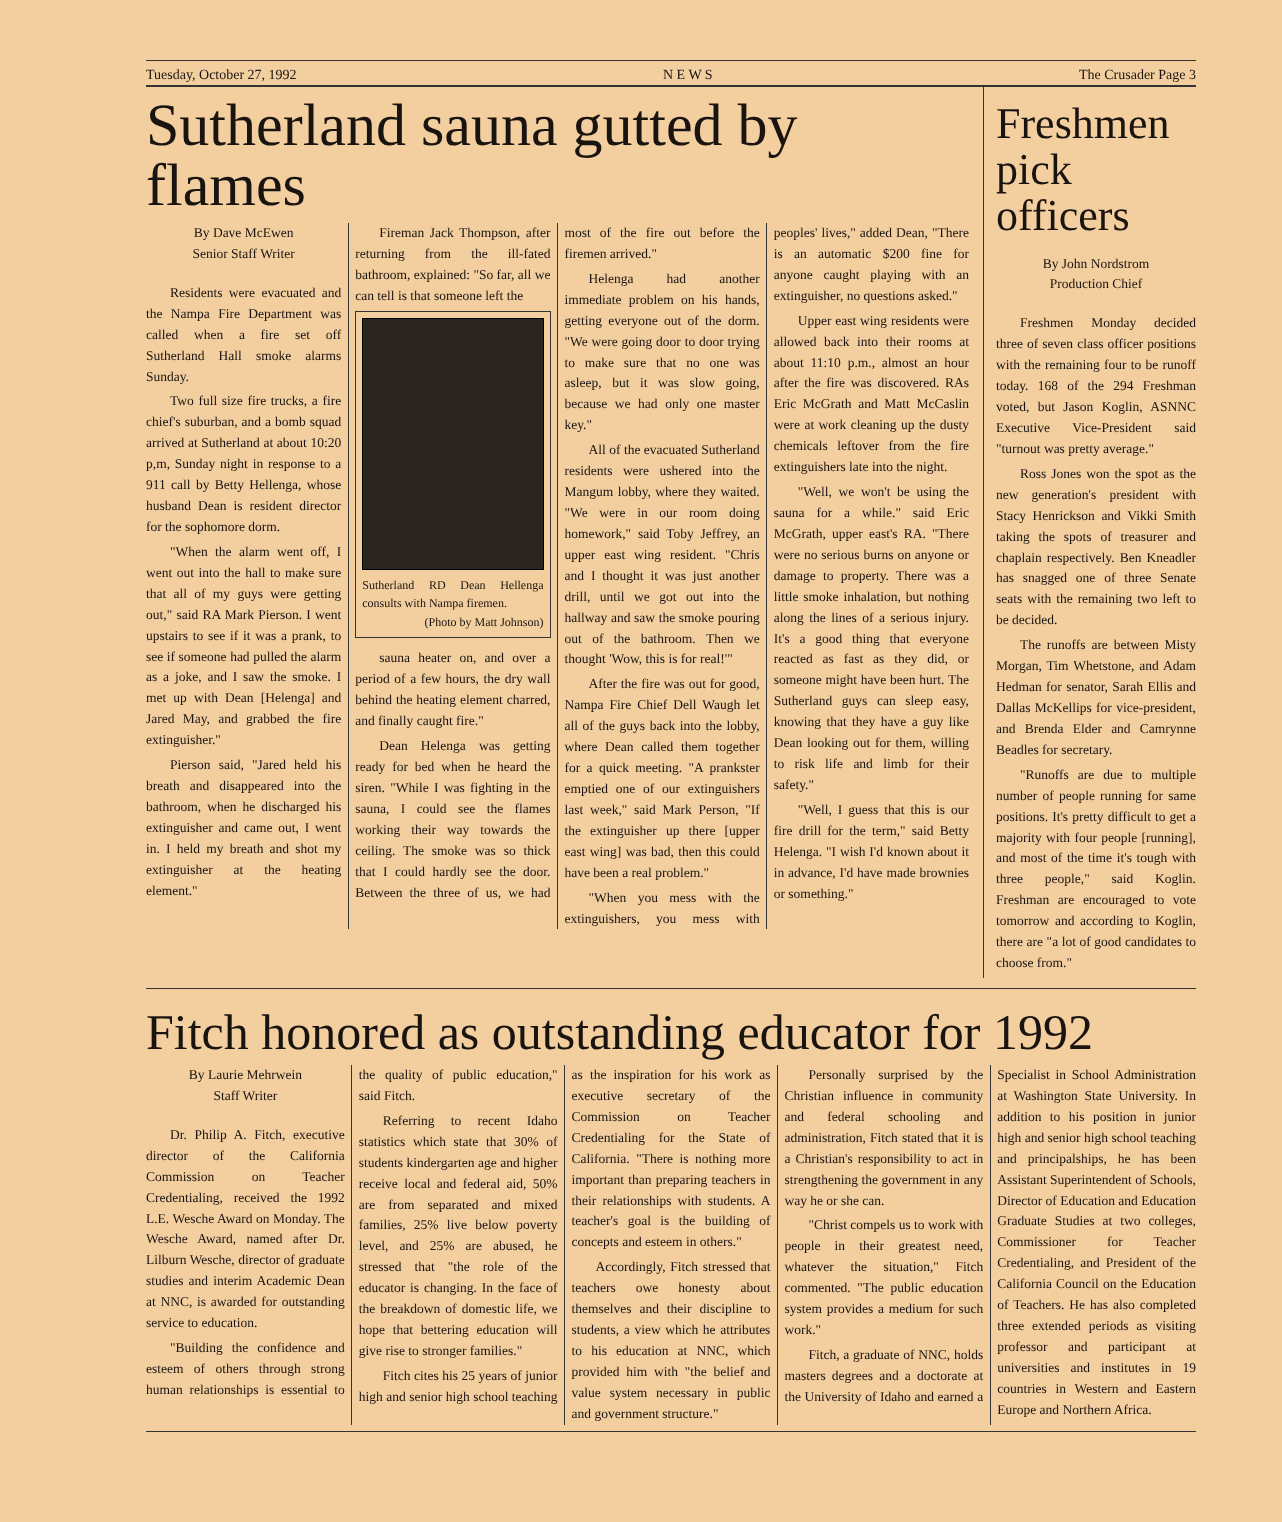Tuesday, October 27, 1992 N E W S The Crusader Page 3
Sutherland sauna gutted by flames
By Dave McEwen
Senior Staff Writer
Residents were evacuated and the Nampa Fire Department was called when a fire set off Sutherland Hall smoke alarms Sunday.
Two full size fire trucks, a fire chief's suburban, and a bomb squad arrived at Sutherland at about 10:20 p,m, Sunday night in response to a 911 call by Betty Hellenga, whose husband Dean is resident director for the sophomore dorm.
"When the alarm went off, I went out into the hall to make sure that all of my guys were getting out," said RA Mark Pierson. I went upstairs to see if it was a prank, to see if someone had pulled the alarm as a joke, and I saw the smoke. I met up with Dean [Helenga] and Jared May, and grabbed the fire extinguisher."
Pierson said, "Jared held his breath and disappeared into the bathroom, when he discharged his extinguisher and came out, I went in. I held my breath and shot my extinguisher at the heating element."
Fireman Jack Thompson, after returning from the ill-fated bathroom, explained: "So far, all we can tell is that someone left the
Sutherland RD Dean Hellenga consults with Nampa firemen.
(Photo by Matt Johnson)
sauna heater on, and over a period of a few hours, the dry wall behind the heating element charred, and finally caught fire."
Dean Helenga was getting ready for bed when he heard the siren. "While I was fighting in the sauna, I could see the flames working their way towards the ceiling. The smoke was so thick that I could hardly see the door. Between the three of us, we had most of the fire out before the firemen arrived."
Helenga had another immediate problem on his hands, getting everyone out of the dorm. "We were going door to door trying to make sure that no one was asleep, but it was slow going, because we had only one master key."
All of the evacuated Sutherland residents were ushered into the Mangum lobby, where they waited. "We were in our room doing homework," said Toby Jeffrey, an upper east wing resident. "Chris and I thought it was just another drill, until we got out into the hallway and saw the smoke pouring out of the bathroom. Then we thought 'Wow, this is for real!'"
After the fire was out for good, Nampa Fire Chief Dell Waugh let all of the guys back into the lobby, where Dean called them together for a quick meeting. "A prankster emptied one of our extinguishers last week," said Mark Person, "If the extinguisher up there [upper east wing] was bad, then this could have been a real problem."
"When you mess with the extinguishers, you mess with peoples' lives," added Dean, "There is an automatic $200 fine for anyone caught playing with an extinguisher, no questions asked."
Upper east wing residents were allowed back into their rooms at about 11:10 p.m., almost an hour after the fire was discovered. RAs Eric McGrath and Matt McCaslin were at work cleaning up the dusty chemicals leftover from the fire extinguishers late into the night.
"Well, we won't be using the sauna for a while." said Eric McGrath, upper east's RA. "There were no serious burns on anyone or damage to property. There was a little smoke inhalation, but nothing along the lines of a serious injury. It's a good thing that everyone reacted as fast as they did, or someone might have been hurt. The Sutherland guys can sleep easy, knowing that they have a guy like Dean looking out for them, willing to risk life and limb for their safety."
"Well, I guess that this is our fire drill for the term," said Betty Helenga. "I wish I'd known about it in advance, I'd have made brownies or something."
Freshmen pick officers
By John Nordstrom
Production Chief
Freshmen Monday decided three of seven class officer positions with the remaining four to be runoff today. 168 of the 294 Freshman voted, but Jason Koglin, ASNNC Executive Vice-President said "turnout was pretty average."
Ross Jones won the spot as the new generation's president with Stacy Henrickson and Vikki Smith taking the spots of treasurer and chaplain respectively. Ben Kneadler has snagged one of three Senate seats with the remaining two left to be decided.
The runoffs are between Misty Morgan, Tim Whetstone, and Adam Hedman for senator, Sarah Ellis and Dallas McKellips for vice-president, and Brenda Elder and Camrynne Beadles for secretary.
"Runoffs are due to multiple number of people running for same positions. It's pretty difficult to get a majority with four people [running], and most of the time it's tough with three people," said Koglin. Freshman are encouraged to vote tomorrow and according to Koglin, there are "a lot of good candidates to choose from."
Fitch honored as outstanding educator for 1992
By Laurie Mehrwein
Staff Writer
Dr. Philip A. Fitch, executive director of the California Commission on Teacher Credentialing, received the 1992 L.E. Wesche Award on Monday. The Wesche Award, named after Dr. Lilburn Wesche, director of graduate studies and interim Academic Dean at NNC, is awarded for outstanding service to education.
"Building the confidence and esteem of others through strong human relationships is essential to the quality of public education," said Fitch.
Referring to recent Idaho statistics which state that 30% of students kindergarten age and higher receive local and federal aid, 50% are from separated and mixed families, 25% live below poverty level, and 25% are abused, he stressed that "the role of the educator is changing. In the face of the breakdown of domestic life, we hope that bettering education will give rise to stronger families."
Fitch cites his 25 years of junior high and senior high school teaching as the inspiration for his work as executive secretary of the Commission on Teacher Credentialing for the State of California. "There is nothing more important than preparing teachers in their relationships with students. A teacher's goal is the building of concepts and esteem in others."
Accordingly, Fitch stressed that teachers owe honesty about themselves and their discipline to students, a view which he attributes to his education at NNC, which provided him with "the belief and value system necessary in public and government structure."
Personally surprised by the Christian influence in community and federal schooling and administration, Fitch stated that it is a Christian's responsibility to act in strengthening the government in any way he or she can.
"Christ compels us to work with people in their greatest need, whatever the situation," Fitch commented. "The public education system provides a medium for such work."
Fitch, a graduate of NNC, holds masters degrees and a doctorate at the University of Idaho and earned a Specialist in School Administration at Washington State University. In addition to his position in junior high and senior high school teaching and principalships, he has been Assistant Superintendent of Schools, Director of Education and Education Graduate Studies at two colleges, Commissioner for Teacher Credentialing, and President of the California Council on the Education of Teachers. He has also completed three extended periods as visiting professor and participant at universities and institutes in 19 countries in Western and Eastern Europe and Northern Africa.